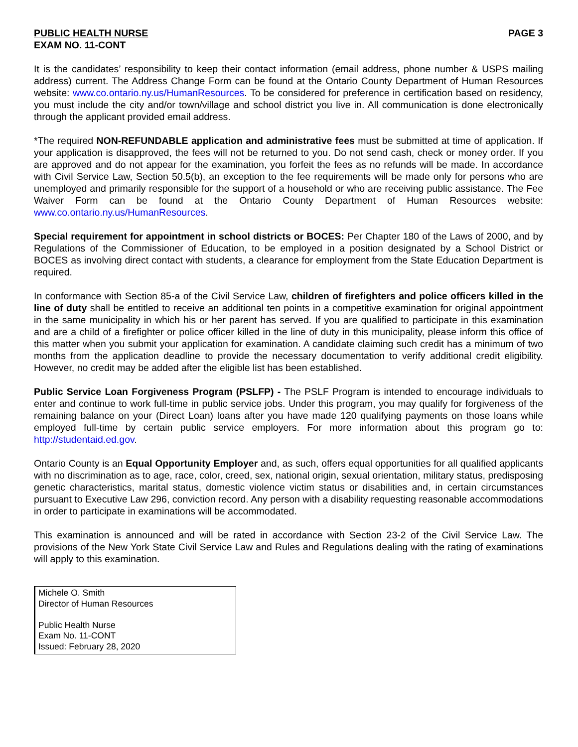PUBLIC HEALTH NURSE PAGE 3
EXAM NO. 11-CONT
It is the candidates’ responsibility to keep their contact information (email address, phone number & USPS mailing address) current. The Address Change Form can be found at the Ontario County Department of Human Resources website: www.co.ontario.ny.us/HumanResources. To be considered for preference in certification based on residency, you must include the city and/or town/village and school district you live in. All communication is done electronically through the applicant provided email address.
*The required NON-REFUNDABLE application and administrative fees must be submitted at time of application. If your application is disapproved, the fees will not be returned to you. Do not send cash, check or money order. If you are approved and do not appear for the examination, you forfeit the fees as no refunds will be made. In accordance with Civil Service Law, Section 50.5(b), an exception to the fee requirements will be made only for persons who are unemployed and primarily responsible for the support of a household or who are receiving public assistance. The Fee Waiver Form can be found at the Ontario County Department of Human Resources website: www.co.ontario.ny.us/HumanResources.
Special requirement for appointment in school districts or BOCES: Per Chapter 180 of the Laws of 2000, and by Regulations of the Commissioner of Education, to be employed in a position designated by a School District or BOCES as involving direct contact with students, a clearance for employment from the State Education Department is required.
In conformance with Section 85-a of the Civil Service Law, children of firefighters and police officers killed in the line of duty shall be entitled to receive an additional ten points in a competitive examination for original appointment in the same municipality in which his or her parent has served. If you are qualified to participate in this examination and are a child of a firefighter or police officer killed in the line of duty in this municipality, please inform this office of this matter when you submit your application for examination. A candidate claiming such credit has a minimum of two months from the application deadline to provide the necessary documentation to verify additional credit eligibility. However, no credit may be added after the eligible list has been established.
Public Service Loan Forgiveness Program (PSLFP) - The PSLF Program is intended to encourage individuals to enter and continue to work full-time in public service jobs. Under this program, you may qualify for forgiveness of the remaining balance on your (Direct Loan) loans after you have made 120 qualifying payments on those loans while employed full-time by certain public service employers. For more information about this program go to: http://studentaid.ed.gov.
Ontario County is an Equal Opportunity Employer and, as such, offers equal opportunities for all qualified applicants with no discrimination as to age, race, color, creed, sex, national origin, sexual orientation, military status, predisposing genetic characteristics, marital status, domestic violence victim status or disabilities and, in certain circumstances pursuant to Executive Law 296, conviction record. Any person with a disability requesting reasonable accommodations in order to participate in examinations will be accommodated.
This examination is announced and will be rated in accordance with Section 23-2 of the Civil Service Law. The provisions of the New York State Civil Service Law and Rules and Regulations dealing with the rating of examinations will apply to this examination.
Michele O. Smith
Director of Human Resources
Public Health Nurse
Exam No. 11-CONT
Issued: February 28, 2020